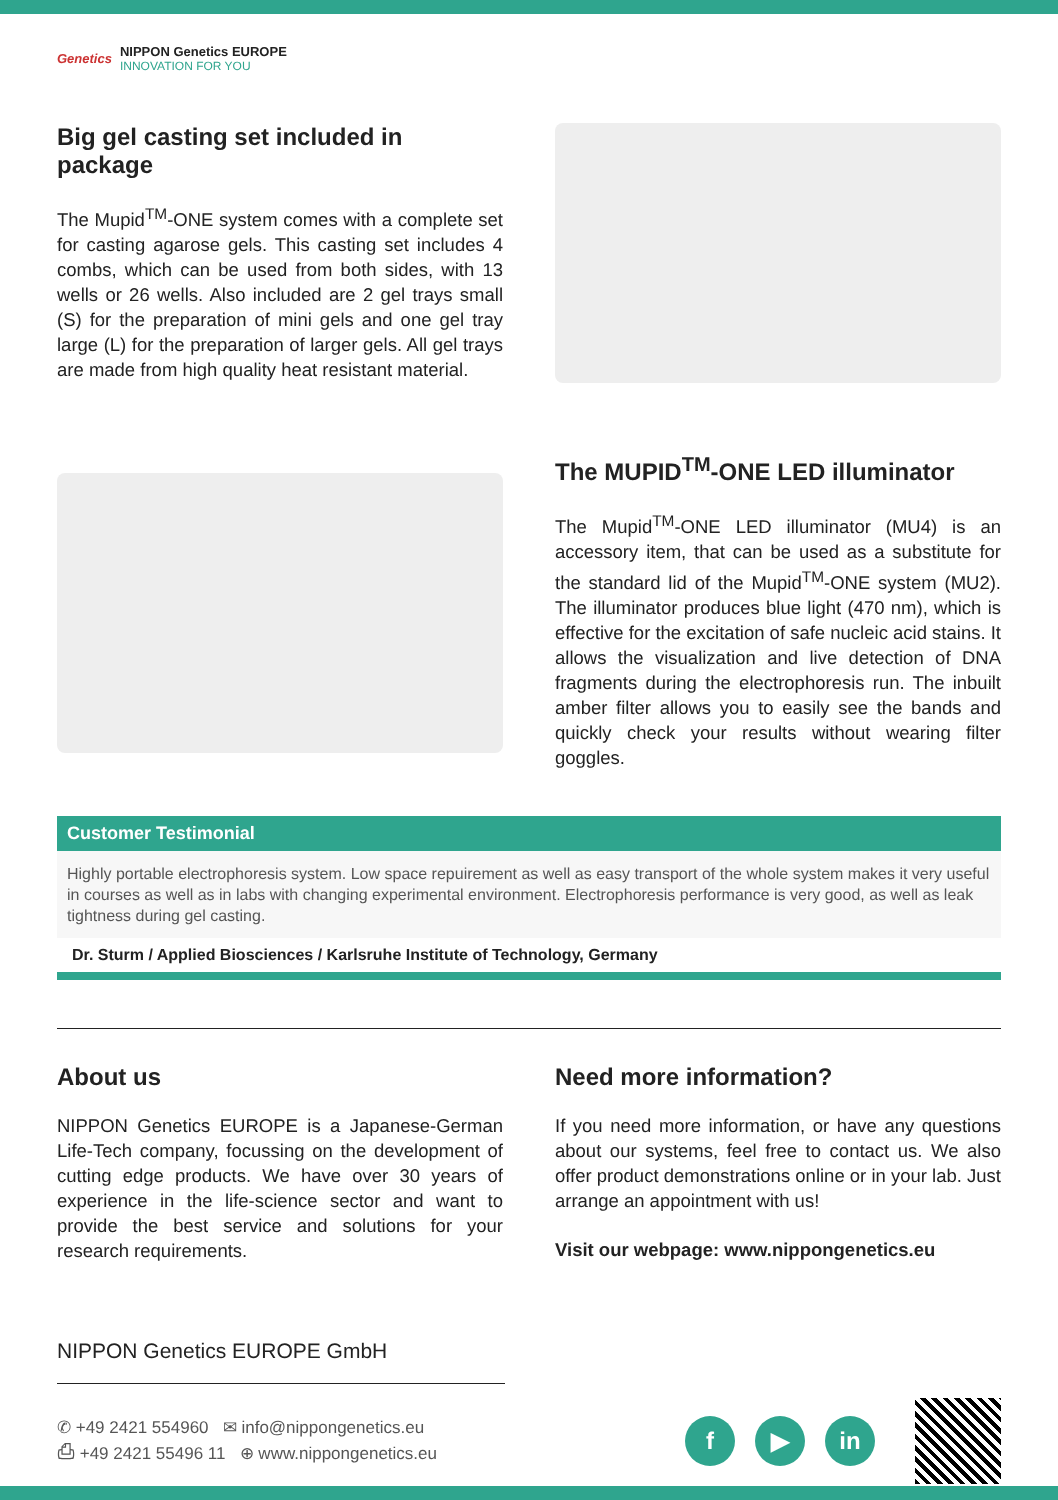Genetics
NIPPON Genetics EUROPE
INNOVATION FOR YOU
Big gel casting set included in package
The Mupid<sup>TM</sup>-ONE system comes with a complete set for casting agarose gels. This casting set includes 4 combs, which can be used from both sides, with 13 wells or 26 wells. Also included are 2 gel trays small (S) for the preparation of mini gels and one gel tray large (L) for the preparation of larger gels. All gel trays are made from high quality heat resistant material.
The MUPID<sup>TM</sup>-ONE LED illuminator
The Mupid<sup>TM</sup>-ONE LED illuminator (MU4) is an accessory item, that can be used as a substitute for the standard lid of the Mupid<sup>TM</sup>-ONE system (MU2). The illuminator produces blue light (470 nm), which is effective for the excitation of safe nucleic acid stains. It allows the visualization and live detection of DNA fragments during the electrophoresis run. The inbuilt amber filter allows you to easily see the bands and quickly check your results without wearing filter goggles.
Customer Testimonial
Highly portable electrophoresis system. Low space repuirement as well as easy transport of the whole system makes it very useful in courses as well as in labs with changing experimental environment. Electrophoresis performance is very good, as well as leak tightness during gel casting.
Dr. Sturm / Applied Biosciences / Karlsruhe Institute of Technology, Germany
About us
NIPPON Genetics EUROPE is a Japanese-German Life-Tech company, focussing on the development of cutting edge products. We have over 30 years of experience in the life-science sector and want to provide the best service and solutions for your research requirements.
Need more information?
If you need more information, or have any questions about our systems, feel free to contact us. We also offer product demonstrations online or in your lab. Just arrange an appointment with us!
Visit our webpage: www.nippongenetics.eu
NIPPON Genetics EUROPE GmbH
✆ +49 2421 554960 ✉ info@nippongenetics.eu
⎙ +49 2421 55496 11 ⊕ www.nippongenetics.eu
f ▶ in